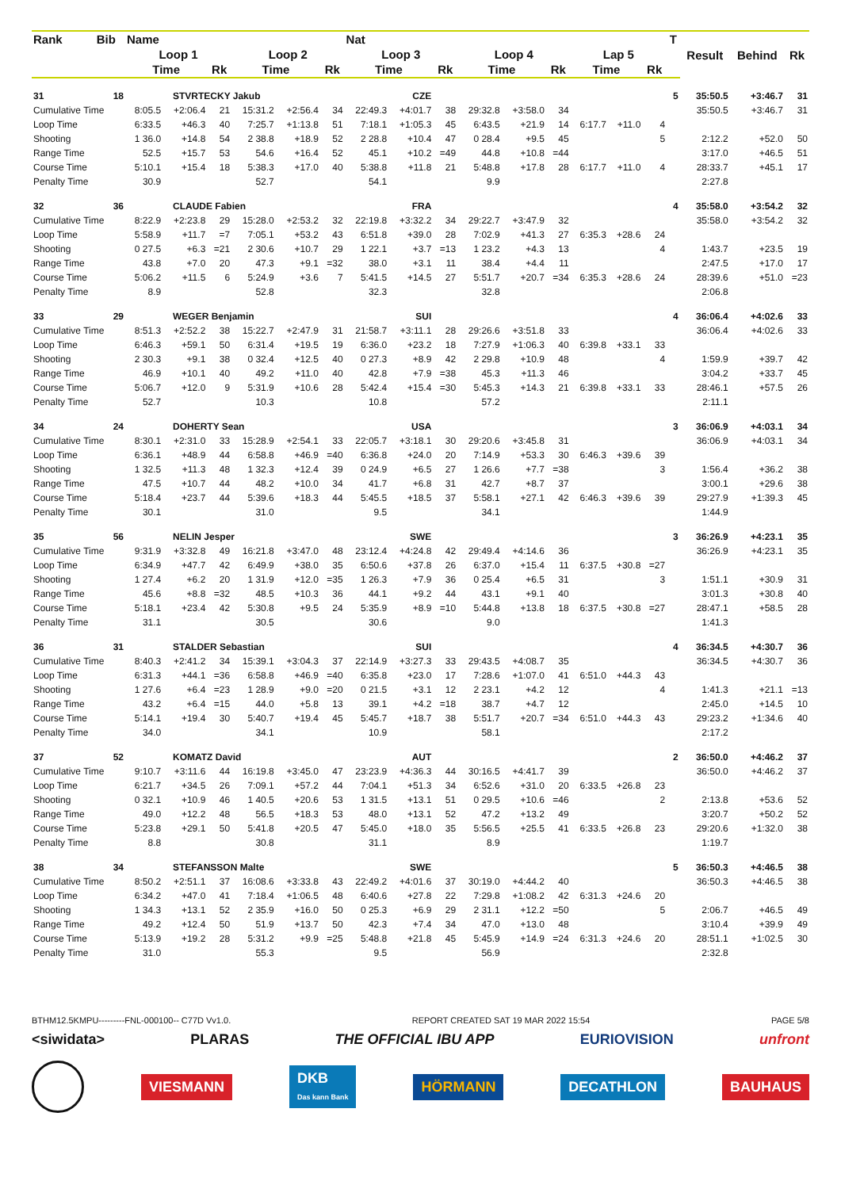| Rank | Bib | Name | | | | | | | Nat | | | | | | | | | T | Result | Behind | Rk |
| --- | --- | --- | --- | --- | --- | --- | --- | --- | --- | --- | --- | --- | --- | --- | --- | --- | --- | --- | --- | --- | --- |
| | | | Loop 1 | | | Loop 2 | | | Loop 3 | | | Loop 4 | | | Lap 5 | | | | | | |
| | | | Time | | Rk | Time | | Rk | Time | | Rk | Time | | Rk | Time | | Rk | | | | |
| 31 | 18 | STVRTECKY Jakub | | | | | | | | CZE | | | | | | | | 5 | 35:50.5 | +3:46.7 | 31 |
| Cumulative Time | | | 8:05.5 | +2:06.4 | 21 | 15:31.2 | +2:56.4 | 34 | 22:49.3 | +4:01.7 | 38 | 29:32.8 | +3:58.0 | 34 | | | | | 35:50.5 | +3:46.7 | 31 |
| Loop Time | | | 6:33.5 | +46.3 | 40 | 7:25.7 | +1:13.8 | 51 | 7:18.1 | +1:05.3 | 45 | 6:43.5 | +21.9 | 14 | 6:17.7 | +11.0 | 4 | | | | |
| Shooting | | | 1 36.0 | +14.8 | 54 | 2 38.8 | +18.9 | 52 | 2 28.8 | +10.4 | 47 | 0 28.4 | +9.5 | 45 | | | 5 | | 2:12.2 | +52.0 | 50 |
| Range Time | | | 52.5 | +15.7 | 53 | 54.6 | +16.4 | 52 | 45.1 | +10.2 | =49 | 44.8 | +10.8 | =44 | | | | | 3:17.0 | +46.5 | 51 |
| Course Time | | | 5:10.1 | +15.4 | 18 | 5:38.3 | +17.0 | 40 | 5:38.8 | +11.8 | 21 | 5:48.8 | +17.8 | 28 | 6:17.7 | +11.0 | 4 | | 28:33.7 | +45.1 | 17 |
| Penalty Time | | | 30.9 | | | 52.7 | | | 54.1 | | | 9.9 | | | | | | | 2:27.8 | | |
| 32 | 36 | CLAUDE Fabien | | | | | | | | FRA | | | | | | | | 4 | 35:58.0 | +3:54.2 | 32 |
| Cumulative Time | | | 8:22.9 | +2:23.8 | 29 | 15:28.0 | +2:53.2 | 32 | 22:19.8 | +3:32.2 | 34 | 29:22.7 | +3:47.9 | 32 | | | | | 35:58.0 | +3:54.2 | 32 |
| Loop Time | | | 5:58.9 | +11.7 | =7 | 7:05.1 | +53.2 | 43 | 6:51.8 | +39.0 | 28 | 7:02.9 | +41.3 | 27 | 6:35.3 | +28.6 | 24 | | | | |
| Shooting | | | 0 27.5 | +6.3 | =21 | 2 30.6 | +10.7 | 29 | 1 22.1 | +3.7 | =13 | 1 23.2 | +4.3 | 13 | | | 4 | | 1:43.7 | +23.5 | 19 |
| Range Time | | | 43.8 | +7.0 | 20 | 47.3 | +9.1 | =32 | 38.0 | +3.1 | 11 | 38.4 | +4.4 | 11 | | | | | 2:47.5 | +17.0 | 17 |
| Course Time | | | 5:06.2 | +11.5 | 6 | 5:24.9 | +3.6 | 7 | 5:41.5 | +14.5 | 27 | 5:51.7 | +20.7 | =34 | 6:35.3 | +28.6 | 24 | | 28:39.6 | +51.0 | =23 |
| Penalty Time | | | 8.9 | | | 52.8 | | | 32.3 | | | 32.8 | | | | | | | 2:06.8 | | |
| 33 | 29 | WEGER Benjamin | | | | | | | | SUI | | | | | | | | 4 | 36:06.4 | +4:02.6 | 33 |
| Cumulative Time | | | 8:51.3 | +2:52.2 | 38 | 15:22.7 | +2:47.9 | 31 | 21:58.7 | +3:11.1 | 28 | 29:26.6 | +3:51.8 | 33 | | | | | 36:06.4 | +4:02.6 | 33 |
| Loop Time | | | 6:46.3 | +59.1 | 50 | 6:31.4 | +19.5 | 19 | 6:36.0 | +23.2 | 18 | 7:27.9 | +1:06.3 | 40 | 6:39.8 | +33.1 | 33 | | | | |
| Shooting | | | 2 30.3 | +9.1 | 38 | 0 32.4 | +12.5 | 40 | 0 27.3 | +8.9 | 42 | 2 29.8 | +10.9 | 48 | | | 4 | | 1:59.9 | +39.7 | 42 |
| Range Time | | | 46.9 | +10.1 | 40 | 49.2 | +11.0 | 40 | 42.8 | +7.9 | =38 | 45.3 | +11.3 | 46 | | | | | 3:04.2 | +33.7 | 45 |
| Course Time | | | 5:06.7 | +12.0 | 9 | 5:31.9 | +10.6 | 28 | 5:42.4 | +15.4 | =30 | 5:45.3 | +14.3 | 21 | 6:39.8 | +33.1 | 33 | | 28:46.1 | +57.5 | 26 |
| Penalty Time | | | 52.7 | | | 10.3 | | | 10.8 | | | 57.2 | | | | | | | 2:11.1 | | |
| 34 | 24 | DOHERTY Sean | | | | | | | | USA | | | | | | | | 3 | 36:06.9 | +4:03.1 | 34 |
| Cumulative Time | | | 8:30.1 | +2:31.0 | 33 | 15:28.9 | +2:54.1 | 33 | 22:05.7 | +3:18.1 | 30 | 29:20.6 | +3:45.8 | 31 | | | | | 36:06.9 | +4:03.1 | 34 |
| Loop Time | | | 6:36.1 | +48.9 | 44 | 6:58.8 | +46.9 | =40 | 6:36.8 | +24.0 | 20 | 7:14.9 | +53.3 | 30 | 6:46.3 | +39.6 | 39 | | | | |
| Shooting | | | 1 32.5 | +11.3 | 48 | 1 32.3 | +12.4 | 39 | 0 24.9 | +6.5 | 27 | 1 26.6 | +7.7 | =38 | | | 3 | | 1:56.4 | +36.2 | 38 |
| Range Time | | | 47.5 | +10.7 | 44 | 48.2 | +10.0 | 34 | 41.7 | +6.8 | 31 | 42.7 | +8.7 | 37 | | | | | 3:00.1 | +29.6 | 38 |
| Course Time | | | 5:18.4 | +23.7 | 44 | 5:39.6 | +18.3 | 44 | 5:45.5 | +18.5 | 37 | 5:58.1 | +27.1 | 42 | 6:46.3 | +39.6 | 39 | | 29:27.9 | +1:39.3 | 45 |
| Penalty Time | | | 30.1 | | | 31.0 | | | 9.5 | | | 34.1 | | | | | | | 1:44.9 | | |
| 35 | 56 | NELIN Jesper | | | | | | | | SWE | | | | | | | | 3 | 36:26.9 | +4:23.1 | 35 |
| Cumulative Time | | | 9:31.9 | +3:32.8 | 49 | 16:21.8 | +3:47.0 | 48 | 23:12.4 | +4:24.8 | 42 | 29:49.4 | +4:14.6 | 36 | | | | | 36:26.9 | +4:23.1 | 35 |
| Loop Time | | | 6:34.9 | +47.7 | 42 | 6:49.9 | +38.0 | 35 | 6:50.6 | +37.8 | 26 | 6:37.0 | +15.4 | 11 | 6:37.5 | +30.8 | =27 | | | | |
| Shooting | | | 1 27.4 | +6.2 | 20 | 1 31.9 | +12.0 | =35 | 1 26.3 | +7.9 | 36 | 0 25.4 | +6.5 | 31 | | | 3 | | 1:51.1 | +30.9 | 31 |
| Range Time | | | 45.6 | +8.8 | =32 | 48.5 | +10.3 | 36 | 44.1 | +9.2 | 44 | 43.1 | +9.1 | 40 | | | | | 3:01.3 | +30.8 | 40 |
| Course Time | | | 5:18.1 | +23.4 | 42 | 5:30.8 | +9.5 | 24 | 5:35.9 | +8.9 | =10 | 5:44.8 | +13.8 | 18 | 6:37.5 | +30.8 | =27 | | 28:47.1 | +58.5 | 28 |
| Penalty Time | | | 31.1 | | | 30.5 | | | 30.6 | | | 9.0 | | | | | | | 1:41.3 | | |
| 36 | 31 | STALDER Sebastian | | | | | | | | SUI | | | | | | | | 4 | 36:34.5 | +4:30.7 | 36 |
| Cumulative Time | | | 8:40.3 | +2:41.2 | 34 | 15:39.1 | +3:04.3 | 37 | 22:14.9 | +3:27.3 | 33 | 29:43.5 | +4:08.7 | 35 | | | | | 36:34.5 | +4:30.7 | 36 |
| Loop Time | | | 6:31.3 | +44.1 | =36 | 6:58.8 | +46.9 | =40 | 6:35.8 | +23.0 | 17 | 7:28.6 | +1:07.0 | 41 | 6:51.0 | +44.3 | 43 | | | | |
| Shooting | | | 1 27.6 | +6.4 | =23 | 1 28.9 | +9.0 | =20 | 0 21.5 | +3.1 | 12 | 2 23.1 | +4.2 | 12 | | | 4 | | 1:41.3 | +21.1 | =13 |
| Range Time | | | 43.2 | +6.4 | =15 | 44.0 | +5.8 | 13 | 39.1 | +4.2 | =18 | 38.7 | +4.7 | 12 | | | | | 2:45.0 | +14.5 | 10 |
| Course Time | | | 5:14.1 | +19.4 | 30 | 5:40.7 | +19.4 | 45 | 5:45.7 | +18.7 | 38 | 5:51.7 | +20.7 | =34 | 6:51.0 | +44.3 | 43 | | 29:23.2 | +1:34.6 | 40 |
| Penalty Time | | | 34.0 | | | 34.1 | | | 10.9 | | | 58.1 | | | | | | | 2:17.2 | | |
| 37 | 52 | KOMATZ David | | | | | | | | AUT | | | | | | | | 2 | 36:50.0 | +4:46.2 | 37 |
| Cumulative Time | | | 9:10.7 | +3:11.6 | 44 | 16:19.8 | +3:45.0 | 47 | 23:23.9 | +4:36.3 | 44 | 30:16.5 | +4:41.7 | 39 | | | | | 36:50.0 | +4:46.2 | 37 |
| Loop Time | | | 6:21.7 | +34.5 | 26 | 7:09.1 | +57.2 | 44 | 7:04.1 | +51.3 | 34 | 6:52.6 | +31.0 | 20 | 6:33.5 | +26.8 | 23 | | | | |
| Shooting | | | 0 32.1 | +10.9 | 46 | 1 40.5 | +20.6 | 53 | 1 31.5 | +13.1 | 51 | 0 29.5 | +10.6 | =46 | | | 2 | | 2:13.8 | +53.6 | 52 |
| Range Time | | | 49.0 | +12.2 | 48 | 56.5 | +18.3 | 53 | 48.0 | +13.1 | 52 | 47.2 | +13.2 | 49 | | | | | 3:20.7 | +50.2 | 52 |
| Course Time | | | 5:23.8 | +29.1 | 50 | 5:41.8 | +20.5 | 47 | 5:45.0 | +18.0 | 35 | 5:56.5 | +25.5 | 41 | 6:33.5 | +26.8 | 23 | | 29:20.6 | +1:32.0 | 38 |
| Penalty Time | | | 8.8 | | | 30.8 | | | 31.1 | | | 8.9 | | | | | | | 1:19.7 | | |
| 38 | 34 | STEFANSSON Malte | | | | | | | | SWE | | | | | | | | 5 | 36:50.3 | +4:46.5 | 38 |
| Cumulative Time | | | 8:50.2 | +2:51.1 | 37 | 16:08.6 | +3:33.8 | 43 | 22:49.2 | +4:01.6 | 37 | 30:19.0 | +4:44.2 | 40 | | | | | 36:50.3 | +4:46.5 | 38 |
| Loop Time | | | 6:34.2 | +47.0 | 41 | 7:18.4 | +1:06.5 | 48 | 6:40.6 | +27.8 | 22 | 7:29.8 | +1:08.2 | 42 | 6:31.3 | +24.6 | 20 | | | | |
| Shooting | | | 1 34.3 | +13.1 | 52 | 2 35.9 | +16.0 | 50 | 0 25.3 | +6.9 | 29 | 2 31.1 | +12.2 | =50 | | | 5 | | 2:06.7 | +46.5 | 49 |
| Range Time | | | 49.2 | +12.4 | 50 | 51.9 | +13.7 | 50 | 42.3 | +7.4 | 34 | 47.0 | +13.0 | 48 | | | | | 3:10.4 | +39.9 | 49 |
| Course Time | | | 5:13.9 | +19.2 | 28 | 5:31.2 | +9.9 | =25 | 5:48.8 | +21.8 | 45 | 5:45.9 | +14.9 | =24 | 6:31.3 | +24.6 | 20 | | 28:51.1 | +1:02.5 | 30 |
| Penalty Time | | | 31.0 | | | 55.3 | | | 9.5 | | | 56.9 | | | | | | | 2:32.8 | | |
BTHM12.5KMPU---------FNL-000100-- C77D Vv1.0. REPORT CREATED SAT 19 MAR 2022 15:54 PAGE 5/8
<siwidata> PLARAS THE OFFICIAL IBU APP EURIOVISION unfront
VIESMANN DKB
Das kann Bank HÖRMANN DECATHLON BAUHAUS